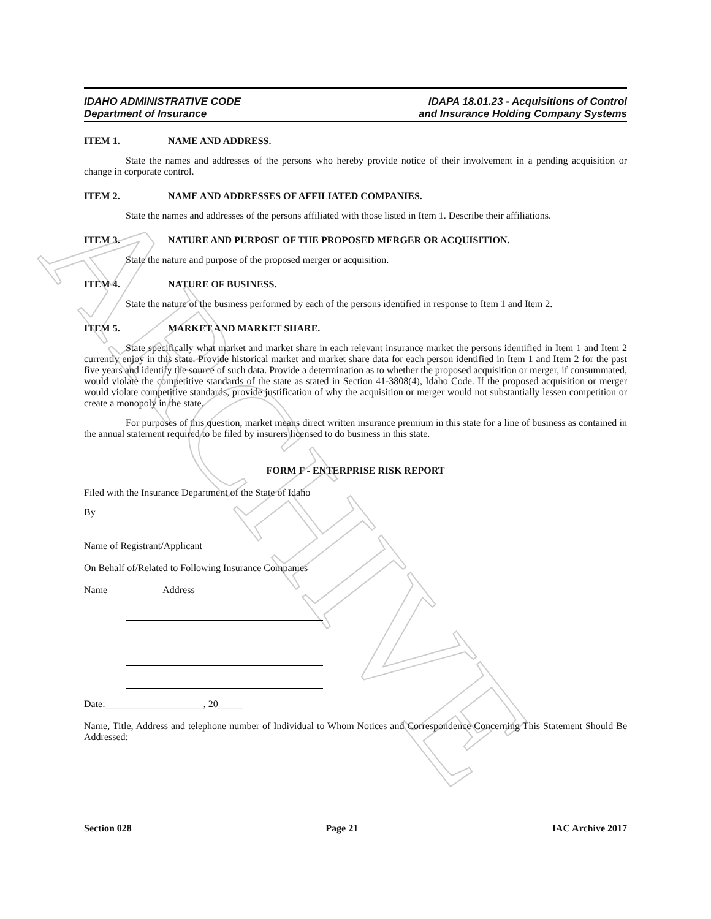ARCHIVE
IDAHO ADMINISTRATIVE CODE
Department of Insurance
IDAPA 18.01.23 - Acquisitions of Control
and Insurance Holding Company Systems
ITEM 1. NAME AND ADDRESS.
State the names and addresses of the persons who hereby provide notice of their involvement in a pending acquisition or change in corporate control.
ITEM 2. NAME AND ADDRESSES OF AFFILIATED COMPANIES.
State the names and addresses of the persons affiliated with those listed in Item 1. Describe their affiliations.
ITEM 3. NATURE AND PURPOSE OF THE PROPOSED MERGER OR ACQUISITION.
State the nature and purpose of the proposed merger or acquisition.
ITEM 4. NATURE OF BUSINESS.
State the nature of the business performed by each of the persons identified in response to Item 1 and Item 2.
ITEM 5. MARKET AND MARKET SHARE.
State specifically what market and market share in each relevant insurance market the persons identified in Item 1 and Item 2 currently enjoy in this state. Provide historical market and market share data for each person identified in Item 1 and Item 2 for the past five years and identify the source of such data. Provide a determination as to whether the proposed acquisition or merger, if consummated, would violate the competitive standards of the state as stated in Section 41-3808(4), Idaho Code. If the proposed acquisition or merger would violate competitive standards, provide justification of why the acquisition or merger would not substantially lessen competition or create a monopoly in the state.
For purposes of this question, market means direct written insurance premium in this state for a line of business as contained in the annual statement required to be filed by insurers licensed to do business in this state.
FORM F - ENTERPRISE RISK REPORT
Filed with the Insurance Department of the State of Idaho
By
Name of Registrant/Applicant
On Behalf of/Related to Following Insurance Companies
Name Address
Date:____________________, 20_____
Name, Title, Address and telephone number of Individual to Whom Notices and Correspondence Concerning This Statement Should Be Addressed:
Section 028 Page 21 IAC Archive 2017